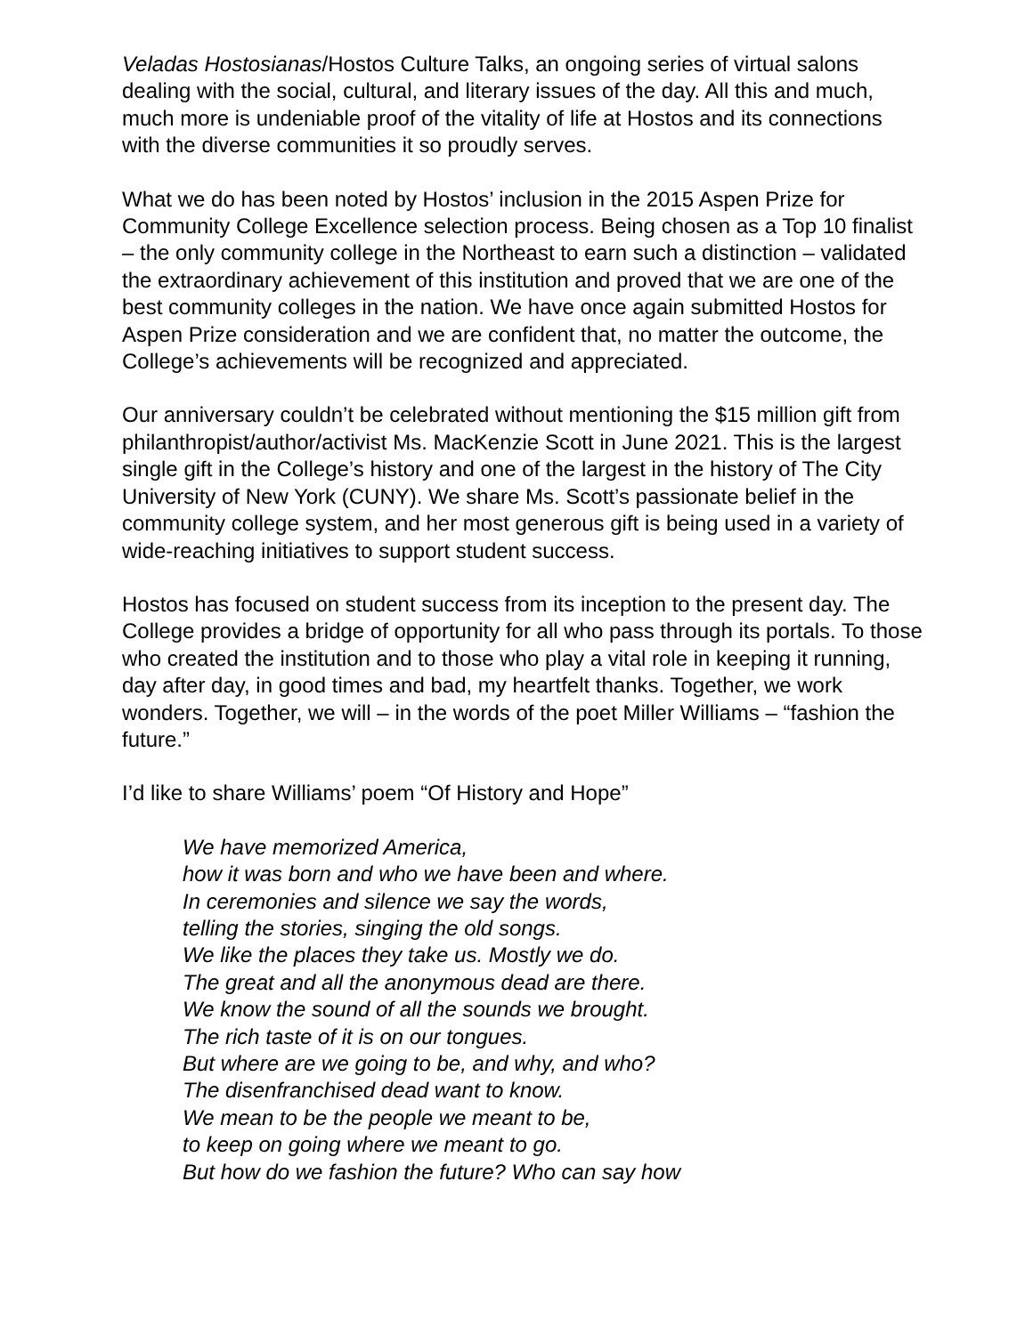Veladas Hostosianas/Hostos Culture Talks, an ongoing series of virtual salons dealing with the social, cultural, and literary issues of the day. All this and much, much more is undeniable proof of the vitality of life at Hostos and its connections with the diverse communities it so proudly serves.
What we do has been noted by Hostos’ inclusion in the 2015 Aspen Prize for Community College Excellence selection process. Being chosen as a Top 10 finalist – the only community college in the Northeast to earn such a distinction – validated the extraordinary achievement of this institution and proved that we are one of the best community colleges in the nation. We have once again submitted Hostos for Aspen Prize consideration and we are confident that, no matter the outcome, the College’s achievements will be recognized and appreciated.
Our anniversary couldn’t be celebrated without mentioning the $15 million gift from philanthropist/author/activist Ms. MacKenzie Scott in June 2021. This is the largest single gift in the College’s history and one of the largest in the history of The City University of New York (CUNY). We share Ms. Scott’s passionate belief in the community college system, and her most generous gift is being used in a variety of wide-reaching initiatives to support student success.
Hostos has focused on student success from its inception to the present day. The College provides a bridge of opportunity for all who pass through its portals. To those who created the institution and to those who play a vital role in keeping it running, day after day, in good times and bad, my heartfelt thanks. Together, we work wonders. Together, we will – in the words of the poet Miller Williams – “fashion the future.”
I’d like to share Williams’ poem “Of History and Hope”
We have memorized America,
how it was born and who we have been and where.
In ceremonies and silence we say the words,
telling the stories, singing the old songs.
We like the places they take us. Mostly we do.
The great and all the anonymous dead are there.
We know the sound of all the sounds we brought.
The rich taste of it is on our tongues.
But where are we going to be, and why, and who?
The disenfranchised dead want to know.
We mean to be the people we meant to be,
to keep on going where we meant to go.
But how do we fashion the future? Who can say how